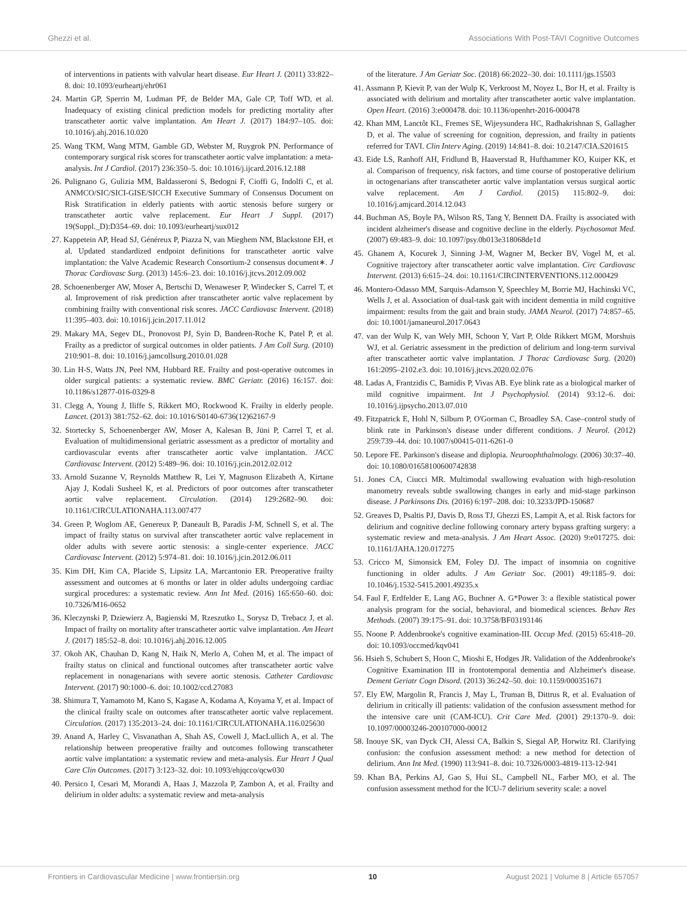Ghezzi et al. Associations With Post-TAVI Cognitive Outcomes
of interventions in patients with valvular heart disease. Eur Heart J. (2011) 33:822–8. doi: 10.1093/eurheartj/ehr061
24. Martin GP, Sperrin M, Ludman PF, de Belder MA, Gale CP, Toff WD, et al. Inadequacy of existing clinical prediction models for predicting mortality after transcatheter aortic valve implantation. Am Heart J. (2017) 184:97–105. doi: 10.1016/j.ahj.2016.10.020
25. Wang TKM, Wang MTM, Gamble GD, Webster M, Ruygrok PN. Performance of contemporary surgical risk scores for transcatheter aortic valve implantation: a meta-analysis. Int J Cardiol. (2017) 236:350–5. doi: 10.1016/j.ijcard.2016.12.188
26. Pulignano G, Gulizia MM, Baldasseroni S, Bedogni F, Cioffi G, Indolfi C, et al. ANMCO/SIC/SICI-GISE/SICCH Executive Summary of Consensus Document on Risk Stratification in elderly patients with aortic stenosis before surgery or transcatheter aortic valve replacement. Eur Heart J Suppl. (2017) 19(Suppl._D):D354–69. doi: 10.1093/eurheartj/sux012
27. Kappetein AP, Head SJ, Généreux P, Piazza N, van Mieghem NM, Blackstone EH, et al. Updated standardized endpoint definitions for transcatheter aortic valve implantation: the Valve Academic Research Consortium-2 consensus document∗. J Thorac Cardiovasc Surg. (2013) 145:6–23. doi: 10.1016/j.jtcvs.2012.09.002
28. Schoenenberger AW, Moser A, Bertschi D, Wenaweser P, Windecker S, Carrel T, et al. Improvement of risk prediction after transcatheter aortic valve replacement by combining frailty with conventional risk scores. JACC Cardiovasc Intervent. (2018) 11:395–403. doi: 10.1016/j.jcin.2017.11.012
29. Makary MA, Segev DL, Pronovost PJ, Syin D, Bandeen-Roche K, Patel P, et al. Frailty as a predictor of surgical outcomes in older patients. J Am Coll Surg. (2010) 210:901–8. doi: 10.1016/j.jamcollsurg.2010.01.028
30. Lin H-S, Watts JN, Peel NM, Hubbard RE. Frailty and post-operative outcomes in older surgical patients: a systematic review. BMC Geriatr. (2016) 16:157. doi: 10.1186/s12877-016-0329-8
31. Clegg A, Young J, Iliffe S, Rikkert MO, Rockwood K. Frailty in elderly people. Lancet. (2013) 381:752–62. doi: 10.1016/S0140-6736(12)62167-9
32. Stortecky S, Schoenenberger AW, Moser A, Kalesan B, Jüni P, Carrel T, et al. Evaluation of multidimensional geriatric assessment as a predictor of mortality and cardiovascular events after transcatheter aortic valve implantation. JACC Cardiovasc Intervent. (2012) 5:489–96. doi: 10.1016/j.jcin.2012.02.012
33. Arnold Suzanne V, Reynolds Matthew R, Lei Y, Magnuson Elizabeth A, Kirtane Ajay J, Kodali Susheel K, et al. Predictors of poor outcomes after transcatheter aortic valve replacement. Circulation. (2014) 129:2682–90. doi: 10.1161/CIRCULATIONAHA.113.007477
34. Green P, Woglom AE, Genereux P, Daneault B, Paradis J-M, Schnell S, et al. The impact of frailty status on survival after transcatheter aortic valve replacement in older adults with severe aortic stenosis: a single-center experience. JACC Cardiovasc Intervent. (2012) 5:974–81. doi: 10.1016/j.jcin.2012.06.011
35. Kim DH, Kim CA, Placide S, Lipsitz LA, Marcantonio ER. Preoperative frailty assessment and outcomes at 6 months or later in older adults undergoing cardiac surgical procedures: a systematic review. Ann Int Med. (2016) 165:650–60. doi: 10.7326/M16-0652
36. Kleczynski P, Dziewierz A, Bagienski M, Rzeszutko L, Sorysz D, Trebacz J, et al. Impact of frailty on mortality after transcatheter aortic valve implantation. Am Heart J. (2017) 185:52–8. doi: 10.1016/j.ahj.2016.12.005
37. Okoh AK, Chauhan D, Kang N, Haik N, Merlo A, Cohen M, et al. The impact of frailty status on clinical and functional outcomes after transcatheter aortic valve replacement in nonagenarians with severe aortic stenosis. Catheter Cardiovasc Intervent. (2017) 90:1000–6. doi: 10.1002/ccd.27083
38. Shimura T, Yamamoto M, Kano S, Kagase A, Kodama A, Koyama Y, et al. Impact of the clinical frailty scale on outcomes after transcatheter aortic valve replacement. Circulation. (2017) 135:2013–24. doi: 10.1161/CIRCULATIONAHA.116.025630
39. Anand A, Harley C, Visvanathan A, Shah AS, Cowell J, MacLullich A, et al. The relationship between preoperative frailty and outcomes following transcatheter aortic valve implantation: a systematic review and meta-analysis. Eur Heart J Qual Care Clin Outcomes. (2017) 3:123–32. doi: 10.1093/ehjqcco/qcw030
40. Persico I, Cesari M, Morandi A, Haas J, Mazzola P, Zambon A, et al. Frailty and delirium in older adults: a systematic review and meta-analysis
of the literature. J Am Geriatr Soc. (2018) 66:2022–30. doi: 10.1111/jgs.15503
41. Assmann P, Kievit P, van der Wulp K, Verkroost M, Noyez L, Bor H, et al. Frailty is associated with delirium and mortality after transcatheter aortic valve implantation. Open Heart. (2016) 3:e000478. doi: 10.1136/openhrt-2016-000478
42. Khan MM, Lanctôt KL, Fremes SE, Wijeysundera HC, Radhakrishnan S, Gallagher D, et al. The value of screening for cognition, depression, and frailty in patients referred for TAVI. Clin Interv Aging. (2019) 14:841–8. doi: 10.2147/CIA.S201615
43. Eide LS, Ranhoff AH, Fridlund B, Haaverstad R, Hufthammer KO, Kuiper KK, et al. Comparison of frequency, risk factors, and time course of postoperative delirium in octogenarians after transcatheter aortic valve implantation versus surgical aortic valve replacement. Am J Cardiol. (2015) 115:802–9. doi: 10.1016/j.amjcard.2014.12.043
44. Buchman AS, Boyle PA, Wilson RS, Tang Y, Bennett DA. Frailty is associated with incident alzheimer's disease and cognitive decline in the elderly. Psychosomat Med. (2007) 69:483–9. doi: 10.1097/psy.0b013e318068de1d
45. Ghanem A, Kocurek J, Sinning J-M, Wagner M, Becker BV, Vogel M, et al. Cognitive trajectory after transcatheter aortic valve implantation. Circ Cardiovasc Intervent. (2013) 6:615–24. doi: 10.1161/CIRCINTERVENTIONS.112.000429
46. Montero-Odasso MM, Sarquis-Adamson Y, Speechley M, Borrie MJ, Hachinski VC, Wells J, et al. Association of dual-task gait with incident dementia in mild cognitive impairment: results from the gait and brain study. JAMA Neurol. (2017) 74:857–65. doi: 10.1001/jamaneurol.2017.0643
47. van der Wulp K, van Wely MH, Schoon Y, Vart P, Olde Rikkert MGM, Morshuis WJ, et al. Geriatric assessment in the prediction of delirium and long-term survival after transcatheter aortic valve implantation. J Thorac Cardiovasc Surg. (2020) 161:2095–2102.e3. doi: 10.1016/j.jtcvs.2020.02.076
48. Ladas A, Frantzidis C, Bamidis P, Vivas AB. Eye blink rate as a biological marker of mild cognitive impairment. Int J Psychophysiol. (2014) 93:12–6. doi: 10.1016/j.ijpsycho.2013.07.010
49. Fitzpatrick E, Hohl N, Silburn P, O'Gorman C, Broadley SA. Case–control study of blink rate in Parkinson's disease under different conditions. J Neurol. (2012) 259:739–44. doi: 10.1007/s00415-011-6261-0
50. Lepore FE. Parkinson's disease and diplopia. Neuroophthalmology. (2006) 30:37–40. doi: 10.1080/01658100600742838
51. Jones CA, Ciucci MR. Multimodal swallowing evaluation with high-resolution manometry reveals subtle swallowing changes in early and mid-stage parkinson disease. J Parkinsons Dis. (2016) 6:197–208. doi: 10.3233/JPD-150687
52. Greaves D, Psaltis PJ, Davis D, Ross TJ, Ghezzi ES, Lampit A, et al. Risk factors for delirium and cognitive decline following coronary artery bypass grafting surgery: a systematic review and meta-analysis. J Am Heart Assoc. (2020) 9:e017275. doi: 10.1161/JAHA.120.017275
53. Cricco M, Simonsick EM, Foley DJ. The impact of insomnia on cognitive functioning in older adults. J Am Geriatr Soc. (2001) 49:1185–9. doi: 10.1046/j.1532-5415.2001.49235.x
54. Faul F, Erdfelder E, Lang AG, Buchner A. G*Power 3: a flexible statistical power analysis program for the social, behavioral, and biomedical sciences. Behav Res Methods. (2007) 39:175–91. doi: 10.3758/BF03193146
55. Noone P. Addenbrooke's cognitive examination-III. Occup Med. (2015) 65:418–20. doi: 10.1093/occmed/kqv041
56. Hsieh S, Schubert S, Hoon C, Mioshi E, Hodges JR. Validation of the Addenbrooke's Cognitive Examination III in frontotemporal dementia and Alzheimer's disease. Dement Geriatr Cogn Disord. (2013) 36:242–50. doi: 10.1159/000351671
57. Ely EW, Margolin R, Francis J, May L, Truman B, Dittrus R, et al. Evaluation of delirium in critically ill patients: validation of the confusion assessment method for the intensive care unit (CAM-ICU). Crit Care Med. (2001) 29:1370–9. doi: 10.1097/00003246-200107000-00012
58. Inouye SK, van Dyck CH, Alessi CA, Balkin S, Siegal AP, Horwitz RI. Clarifying confusion: the confusion assessment method: a new method for detection of delirium. Ann Int Med. (1990) 113:941–8. doi: 10.7326/0003-4819-113-12-941
59. Khan BA, Perkins AJ, Gao S, Hui SL, Campbell NL, Farber MO, et al. The confusion assessment method for the ICU-7 delirium severity scale: a novel
Frontiers in Cardiovascular Medicine | www.frontiersin.org 10 August 2021 | Volume 8 | Article 657057